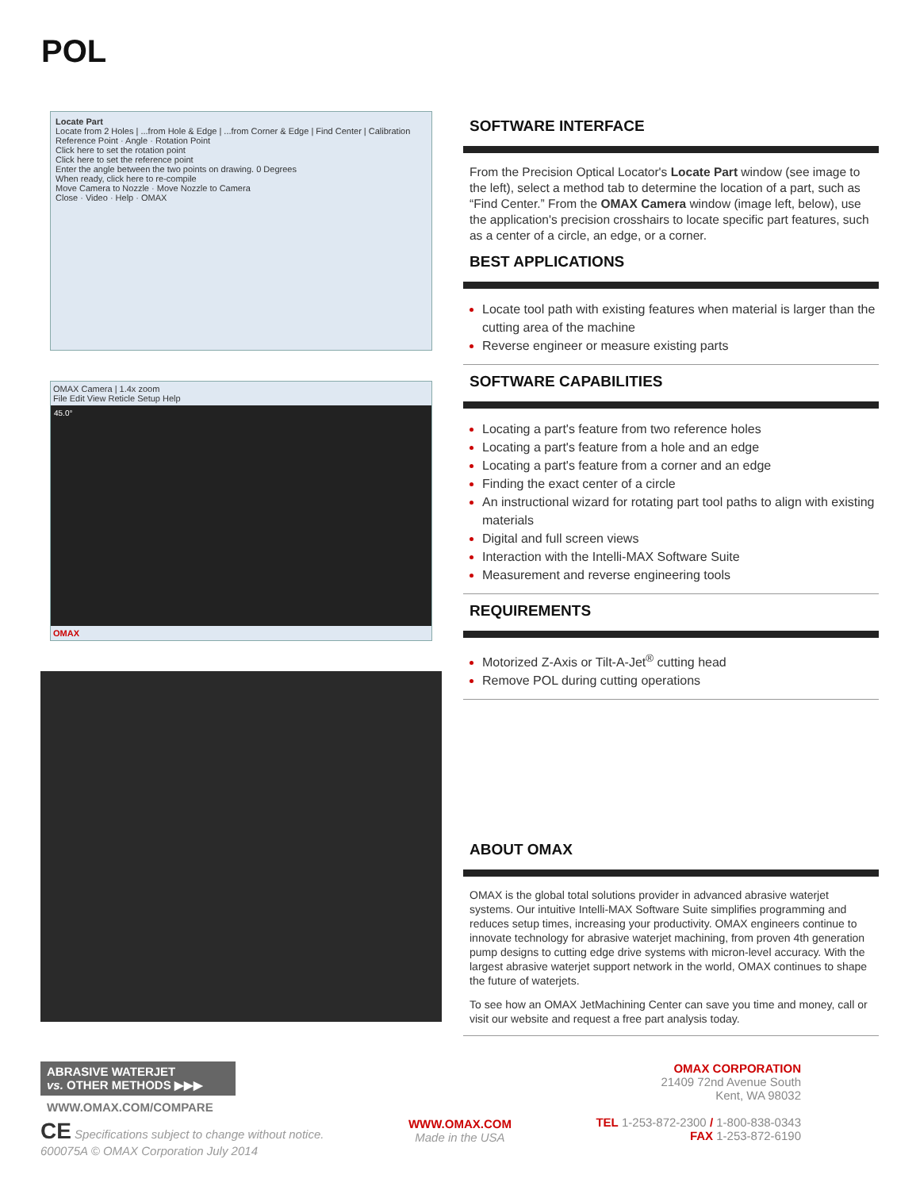POL
Locate Part
Locate from 2 Holes | ...from Hole & Edge | ...from Corner & Edge | Find Center | Calibration
Reference Point · Angle · Rotation Point
Click here to set the rotation point
Click here to set the reference point
Enter the angle between the two points on drawing. 0 Degrees
When ready, click here to re-compile
Move Camera to Nozzle · Move Nozzle to Camera
Close · Video · Help · OMAX
OMAX Camera | 1.4x zoom
File Edit View Reticle Setup Help
45.0°
OMAX
SOFTWARE INTERFACE
From the Precision Optical Locator's Locate Part window (see image to the left), select a method tab to determine the location of a part, such as “Find Center.” From the OMAX Camera window (image left, below), use the application's precision crosshairs to locate specific part features, such as a center of a circle, an edge, or a corner.
BEST APPLICATIONS
Locate tool path with existing features when material is larger than the cutting area of the machine
Reverse engineer or measure existing parts
SOFTWARE CAPABILITIES
Locating a part's feature from two reference holes
Locating a part's feature from a hole and an edge
Locating a part's feature from a corner and an edge
Finding the exact center of a circle
An instructional wizard for rotating part tool paths to align with existing materials
Digital and full screen views
Interaction with the Intelli-MAX Software Suite
Measurement and reverse engineering tools
REQUIREMENTS
Motorized Z-Axis or Tilt-A-Jet<sup>®</sup> cutting head
Remove POL during cutting operations
ABOUT OMAX
OMAX is the global total solutions provider in advanced abrasive waterjet systems. Our intuitive Intelli-MAX Software Suite simplifies programming and reduces setup times, increasing your productivity. OMAX engineers continue to innovate technology for abrasive waterjet machining, from proven 4th generation pump designs to cutting edge drive systems with micron-level accuracy. With the largest abrasive waterjet support network in the world, OMAX continues to shape the future of waterjets.
To see how an OMAX JetMachining Center can save you time and money, call or visit our website and request a free part analysis today.
ABRASIVE WATERJET
vs. OTHER METHODS ▶▶▶
WWW.OMAX.COM/COMPARE
CE Specifications subject to change without notice.
600075A © OMAX Corporation July 2014
WWW.OMAX.COM
Made in the USA
OMAX CORPORATION
21409 72nd Avenue South
Kent, WA 98032
TEL 1-253-872-2300 / 1-800-838-0343
FAX 1-253-872-6190